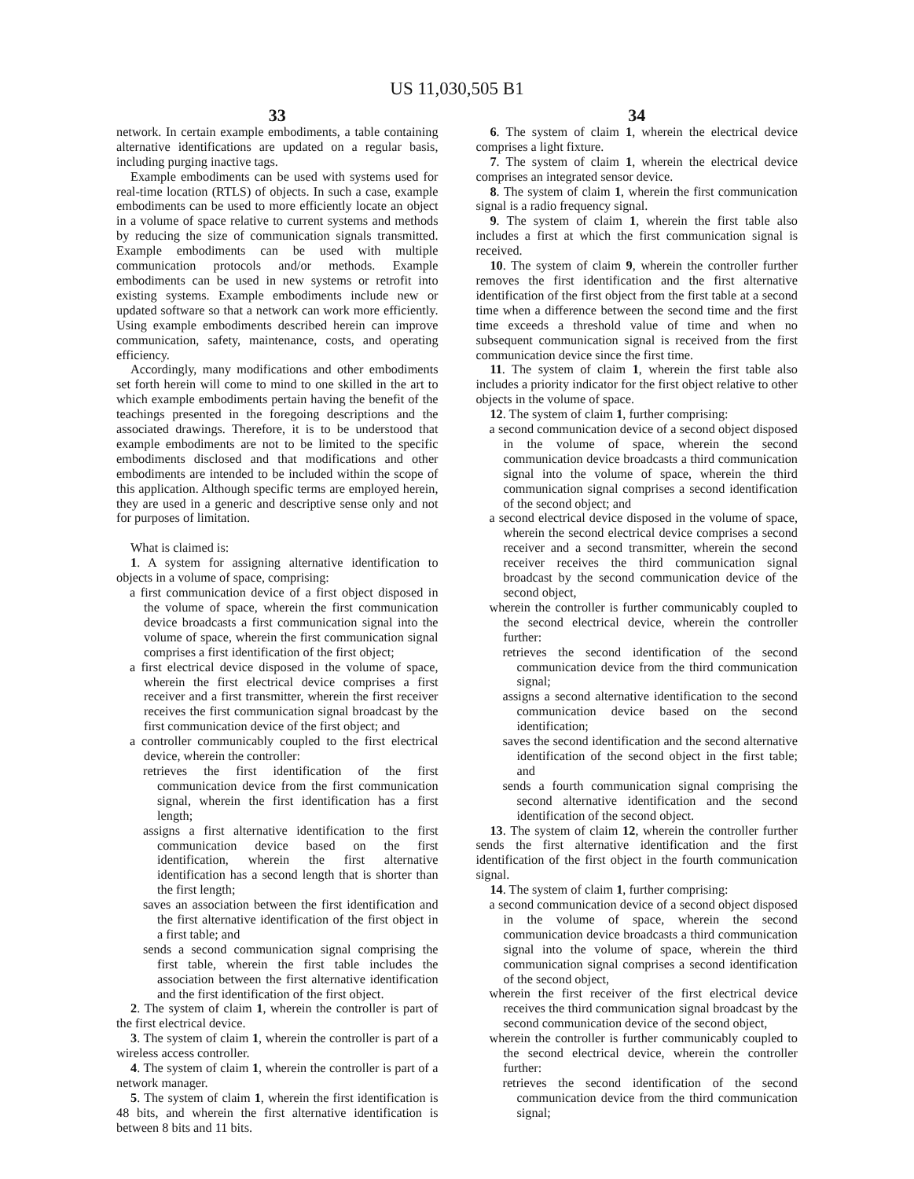US 11,030,505 B1
33 34
network. In certain example embodiments, a table containing alternative identifications are updated on a regular basis, including purging inactive tags.
Example embodiments can be used with systems used for real-time location (RTLS) of objects. In such a case, example embodiments can be used to more efficiently locate an object in a volume of space relative to current systems and methods by reducing the size of communication signals transmitted. Example embodiments can be used with multiple communication protocols and/or methods. Example embodiments can be used in new systems or retrofit into existing systems. Example embodiments include new or updated software so that a network can work more efficiently. Using example embodiments described herein can improve communication, safety, maintenance, costs, and operating efficiency.
Accordingly, many modifications and other embodiments set forth herein will come to mind to one skilled in the art to which example embodiments pertain having the benefit of the teachings presented in the foregoing descriptions and the associated drawings. Therefore, it is to be understood that example embodiments are not to be limited to the specific embodiments disclosed and that modifications and other embodiments are intended to be included within the scope of this application. Although specific terms are employed herein, they are used in a generic and descriptive sense only and not for purposes of limitation.
What is claimed is:
1. A system for assigning alternative identification to objects in a volume of space, comprising:
a first communication device of a first object disposed in the volume of space, wherein the first communication device broadcasts a first communication signal into the volume of space, wherein the first communication signal comprises a first identification of the first object;
a first electrical device disposed in the volume of space, wherein the first electrical device comprises a first receiver and a first transmitter, wherein the first receiver receives the first communication signal broadcast by the first communication device of the first object; and
a controller communicably coupled to the first electrical device, wherein the controller:
retrieves the first identification of the first communication device from the first communication signal, wherein the first identification has a first length;
assigns a first alternative identification to the first communication device based on the first identification, wherein the first alternative identification has a second length that is shorter than the first length;
saves an association between the first identification and the first alternative identification of the first object in a first table; and
sends a second communication signal comprising the first table, wherein the first table includes the association between the first alternative identification and the first identification of the first object.
2. The system of claim 1, wherein the controller is part of the first electrical device.
3. The system of claim 1, wherein the controller is part of a wireless access controller.
4. The system of claim 1, wherein the controller is part of a network manager.
5. The system of claim 1, wherein the first identification is 48 bits, and wherein the first alternative identification is between 8 bits and 11 bits.
6. The system of claim 1, wherein the electrical device comprises a light fixture.
7. The system of claim 1, wherein the electrical device comprises an integrated sensor device.
8. The system of claim 1, wherein the first communication signal is a radio frequency signal.
9. The system of claim 1, wherein the first table also includes a first at which the first communication signal is received.
10. The system of claim 9, wherein the controller further removes the first identification and the first alternative identification of the first object from the first table at a second time when a difference between the second time and the first time exceeds a threshold value of time and when no subsequent communication signal is received from the first communication device since the first time.
11. The system of claim 1, wherein the first table also includes a priority indicator for the first object relative to other objects in the volume of space.
12. The system of claim 1, further comprising:
a second communication device of a second object disposed in the volume of space, wherein the second communication device broadcasts a third communication signal into the volume of space, wherein the third communication signal comprises a second identification of the second object; and
a second electrical device disposed in the volume of space, wherein the second electrical device comprises a second receiver and a second transmitter, wherein the second receiver receives the third communication signal broadcast by the second communication device of the second object,
wherein the controller is further communicably coupled to the second electrical device, wherein the controller further:
retrieves the second identification of the second communication device from the third communication signal;
assigns a second alternative identification to the second communication device based on the second identification;
saves the second identification and the second alternative identification of the second object in the first table; and
sends a fourth communication signal comprising the second alternative identification and the second identification of the second object.
13. The system of claim 12, wherein the controller further sends the first alternative identification and the first identification of the first object in the fourth communication signal.
14. The system of claim 1, further comprising:
a second communication device of a second object disposed in the volume of space, wherein the second communication device broadcasts a third communication signal into the volume of space, wherein the third communication signal comprises a second identification of the second object,
wherein the first receiver of the first electrical device receives the third communication signal broadcast by the second communication device of the second object,
wherein the controller is further communicably coupled to the second electrical device, wherein the controller further:
retrieves the second identification of the second communication device from the third communication signal;